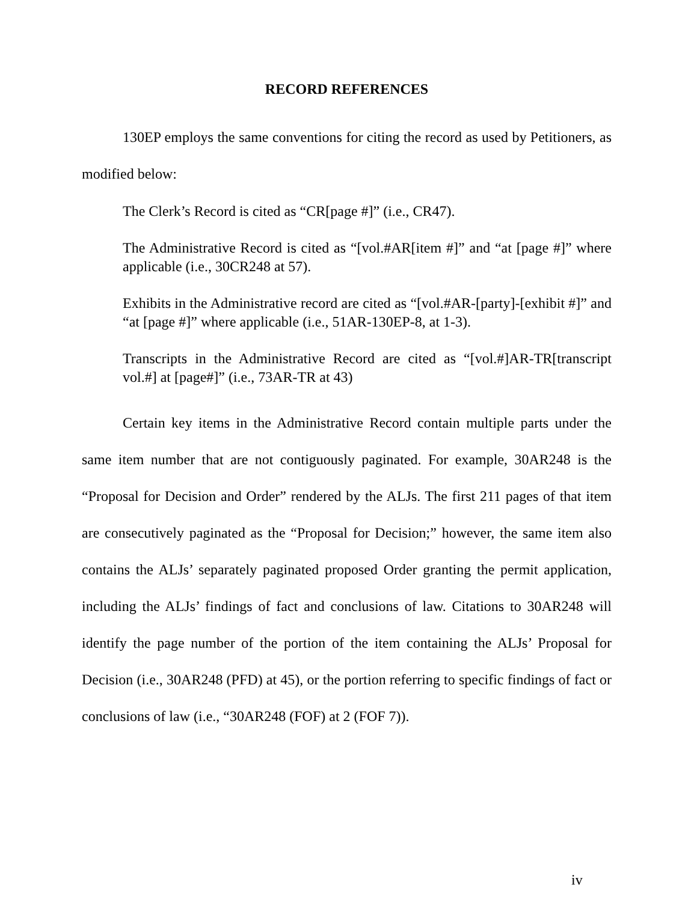RECORD REFERENCES
130EP employs the same conventions for citing the record as used by Petitioners, as modified below:
The Clerk’s Record is cited as “CR[page #]” (i.e., CR47).
The Administrative Record is cited as “[vol.#AR[item #]” and “at [page #]” where applicable (i.e., 30CR248 at 57).
Exhibits in the Administrative record are cited as “[vol.#AR-[party]-[exhibit #]” and “at [page #]” where applicable (i.e., 51AR-130EP-8, at 1-3).
Transcripts in the Administrative Record are cited as “[vol.#]AR-TR[transcript vol.#] at [page#]” (i.e., 73AR-TR at 43)
Certain key items in the Administrative Record contain multiple parts under the same item number that are not contiguously paginated. For example, 30AR248 is the “Proposal for Decision and Order” rendered by the ALJs. The first 211 pages of that item are consecutively paginated as the “Proposal for Decision;” however, the same item also contains the ALJs’ separately paginated proposed Order granting the permit application, including the ALJs’ findings of fact and conclusions of law. Citations to 30AR248 will identify the page number of the portion of the item containing the ALJs’ Proposal for Decision (i.e., 30AR248 (PFD) at 45), or the portion referring to specific findings of fact or conclusions of law (i.e., “30AR248 (FOF) at 2 (FOF 7)).
iv